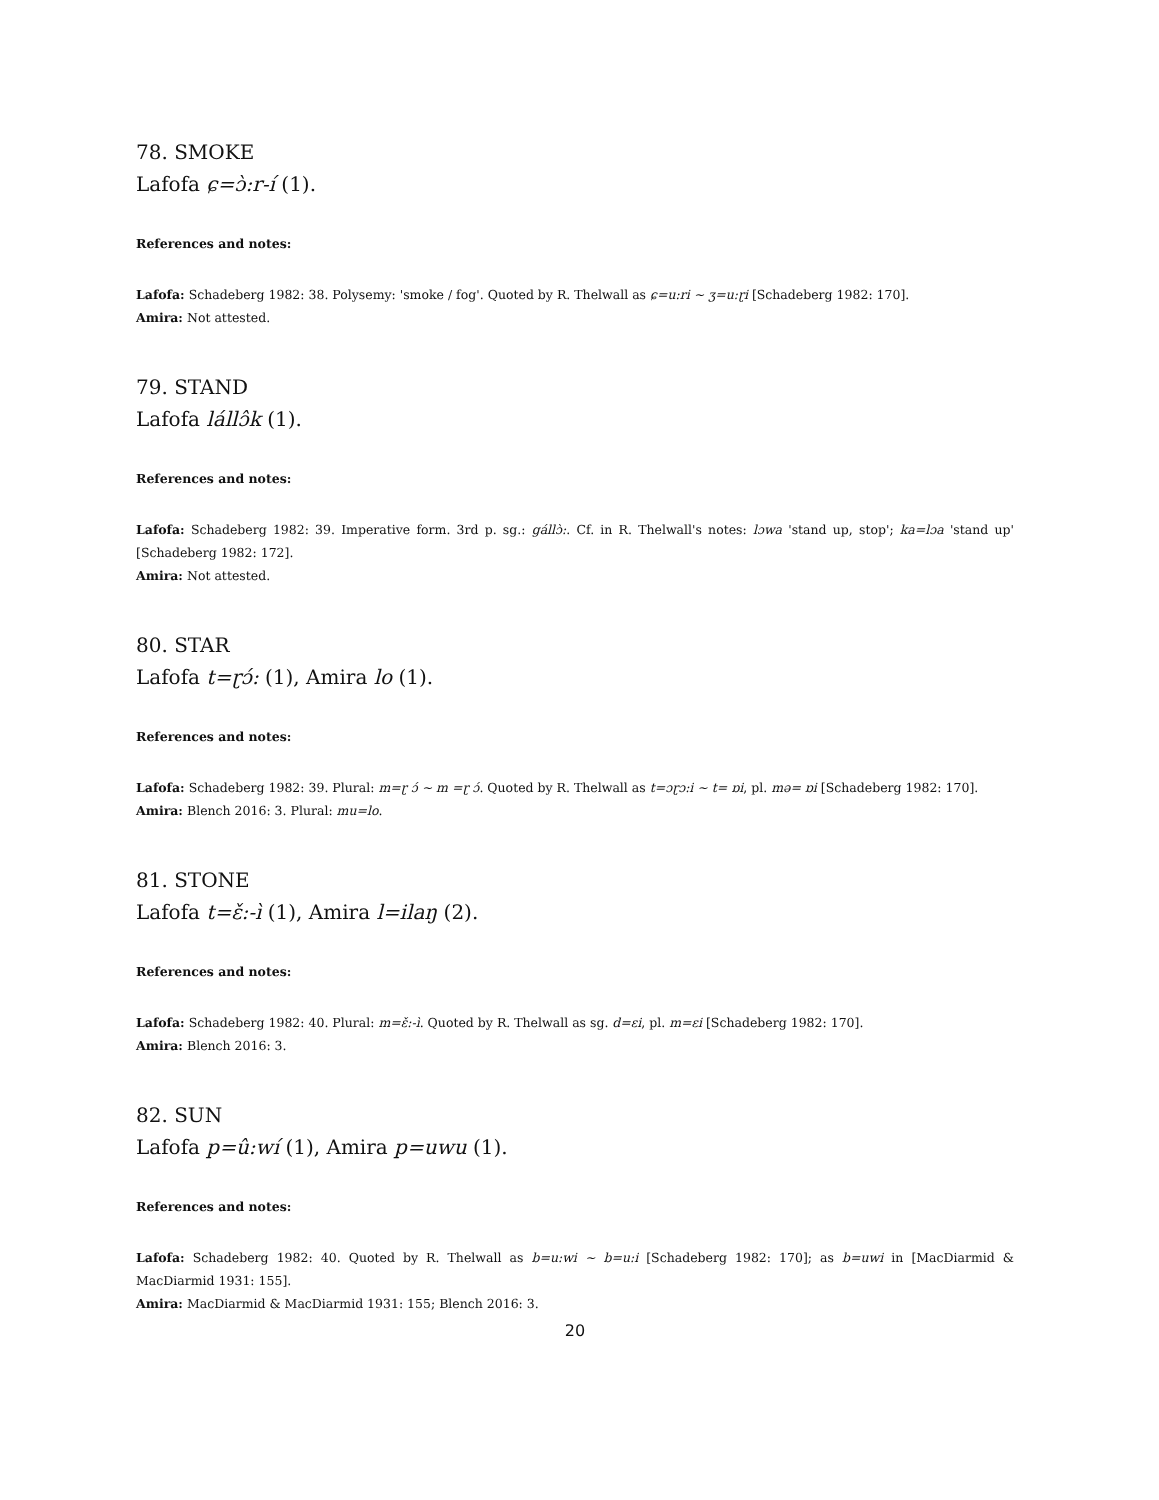78. SMOKE
Lafofa ɕ=ɔ̀:r-í (1).
References and notes:
Lafofa: Schadeberg 1982: 38. Polysemy: 'smoke / fog'. Quoted by R. Thelwall as ɕ=u:ri ~ ʒ=u:ɽi [Schadeberg 1982: 170].
Amira: Not attested.
79. STAND
Lafofa lállɔ̂k (1).
References and notes:
Lafofa: Schadeberg 1982: 39. Imperative form. 3rd p. sg.: gállɔ̀:. Cf. in R. Thelwall's notes: lɔwa 'stand up, stop'; ka=lɔa 'stand up' [Schadeberg 1982: 172].
Amira: Not attested.
80. STAR
Lafofa t=ɽɔ́: (1), Amira lo (1).
References and notes:
Lafofa: Schadeberg 1982: 39. Plural: m=ɽ ɔ́ ~ m =ɽ ɔ́. Quoted by R. Thelwall as t=ɔɽɔ:i ~ t= ɒi, pl. mə= ɒi [Schadeberg 1982: 170].
Amira: Blench 2016: 3. Plural: mu=lo.
81. STONE
Lafofa t=ɛ̌:-ì (1), Amira l=ilaŋ (2).
References and notes:
Lafofa: Schadeberg 1982: 40. Plural: m=ɛ̌:-ì. Quoted by R. Thelwall as sg. d=ɛi, pl. m=ɛi [Schadeberg 1982: 170].
Amira: Blench 2016: 3.
82. SUN
Lafofa p=û:wí (1), Amira p=uwu (1).
References and notes:
Lafofa: Schadeberg 1982: 40. Quoted by R. Thelwall as b=u:wi ~ b=u:i [Schadeberg 1982: 170]; as b=uwi in [MacDiarmid & MacDiarmid 1931: 155].
Amira: MacDiarmid & MacDiarmid 1931: 155; Blench 2016: 3.
20